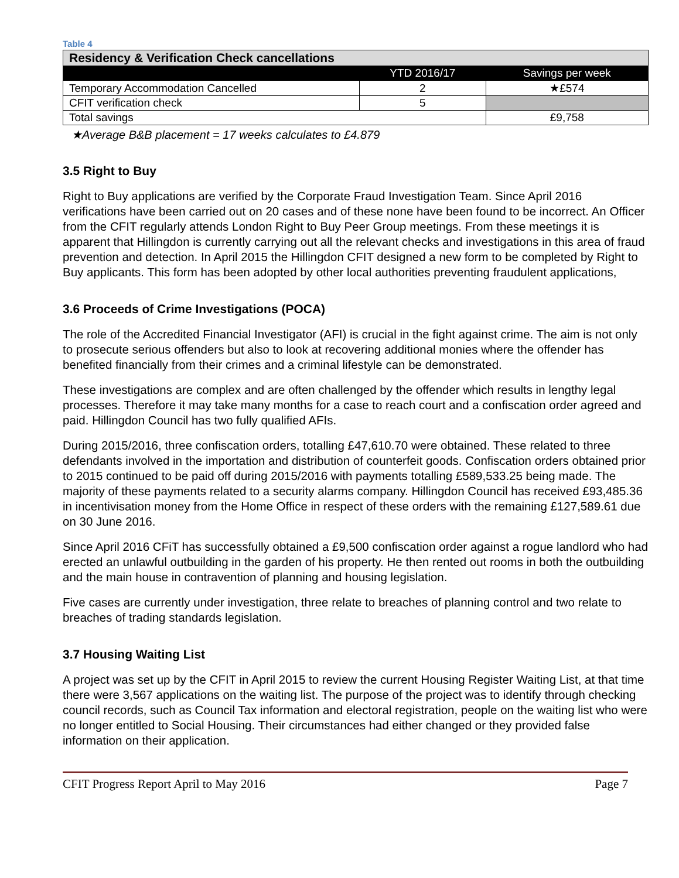Table 4
| Residency & Verification Check cancellations | | |
| --- | --- | --- |
| | YTD 2016/17 | Savings per week |
| Temporary Accommodation Cancelled | 2 | ★£574 |
| CFIT verification check | 5 | |
| Total savings | | £9,758 |
★Average B&B placement = 17 weeks calculates to £4.879
3.5 Right to Buy
Right to Buy applications are verified by the Corporate Fraud Investigation Team. Since April 2016 verifications have been carried out on 20 cases and of these none have been found to be incorrect. An Officer from the CFIT regularly attends London Right to Buy Peer Group meetings. From these meetings it is apparent that Hillingdon is currently carrying out all the relevant checks and investigations in this area of fraud prevention and detection. In April 2015 the Hillingdon CFIT designed a new form to be completed by Right to Buy applicants. This form has been adopted by other local authorities preventing fraudulent applications,
3.6 Proceeds of Crime Investigations (POCA)
The role of the Accredited Financial Investigator (AFI) is crucial in the fight against crime. The aim is not only to prosecute serious offenders but also to look at recovering additional monies where the offender has benefited financially from their crimes and a criminal lifestyle can be demonstrated.
These investigations are complex and are often challenged by the offender which results in lengthy legal processes. Therefore it may take many months for a case to reach court and a confiscation order agreed and paid. Hillingdon Council has two fully qualified AFIs.
During 2015/2016, three confiscation orders, totalling £47,610.70 were obtained. These related to three defendants involved in the importation and distribution of counterfeit goods. Confiscation orders obtained prior to 2015 continued to be paid off during 2015/2016 with payments totalling £589,533.25 being made. The majority of these payments related to a security alarms company. Hillingdon Council has received £93,485.36
in incentivisation money from the Home Office in respect of these orders with the remaining £127,589.61 due on 30 June 2016.
Since April 2016 CFiT has successfully obtained a £9,500 confiscation order against a rogue landlord who had erected an unlawful outbuilding in the garden of his property. He then rented out rooms in both the outbuilding and the main house in contravention of planning and housing legislation.
Five cases are currently under investigation, three relate to breaches of planning control and two relate to breaches of trading standards legislation.
3.7 Housing Waiting List
A project was set up by the CFIT in April 2015 to review the current Housing Register Waiting List, at that time there were 3,567 applications on the waiting list. The purpose of the project was to identify through checking council records, such as Council Tax information and electoral registration, people on the waiting list who were no longer entitled to Social Housing. Their circumstances had either changed or they provided false information on their application.
CFIT Progress Report April to May 2016 Page 7